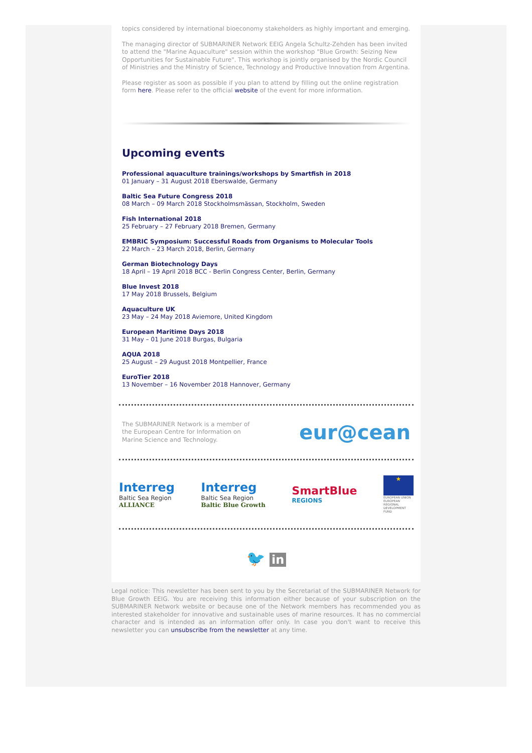topics considered by international bioeconomy stakeholders as highly important and emerging.
The managing director of SUBMARINER Network EEIG Angela Schultz-Zehden has been invited to attend the "Marine Aquaculture" session within the workshop "Blue Growth: Seizing New Opportunities for Sustainable Future". This workshop is jointly organised by the Nordic Council of Ministries and the Ministry of Science, Technology and Productive Innovation from Argentina.
Please register as soon as possible if you plan to attend by filling out the online registration form here. Please refer to the official website of the event for more information.
Upcoming events
Professional aquaculture trainings/workshops by Smartfish in 2018
01 January – 31 August 2018 Eberswalde, Germany
Baltic Sea Future Congress 2018
08 March – 09 March 2018 Stockholmsmässan, Stockholm, Sweden
Fish International 2018
25 February – 27 February 2018 Bremen, Germany
EMBRIC Symposium: Successful Roads from Organisms to Molecular Tools
22 March – 23 March 2018, Berlin, Germany
German Biotechnology Days
18 April – 19 April 2018 BCC - Berlin Congress Center, Berlin, Germany
Blue Invest 2018
17 May 2018 Brussels, Belgium
Aquaculture UK
23 May – 24 May 2018 Aviemore, United Kingdom
European Maritime Days 2018
31 May – 01 June 2018 Burgas, Bulgaria
AQUA 2018
25 August – 29 August 2018 Montpellier, France
EuroTier 2018
13 November – 16 November 2018 Hannover, Germany
The SUBMARINER Network is a member of the European Centre for Information on Marine Science and Technology.
eur@cean
Interreg
Baltic Sea Region
ALLIANCE
Interreg
Baltic Sea Region
Baltic Blue Growth
SmartBlue
REGIONS
★
EUROPEAN UNION
EUROPEAN REGIONAL DEVELOPMENT FUND
🐦 in
Legal notice: This newsletter has been sent to you by the Secretariat of the SUBMARINER Network for Blue Growth EEIG. You are receiving this information either because of your subscription on the SUBMARINER Network website or because one of the Network members has recommended you as interested stakeholder for innovative and sustainable uses of marine resources. It has no commercial character and is intended as an information offer only. In case you don't want to receive this newsletter you can unsubscribe from the newsletter at any time.